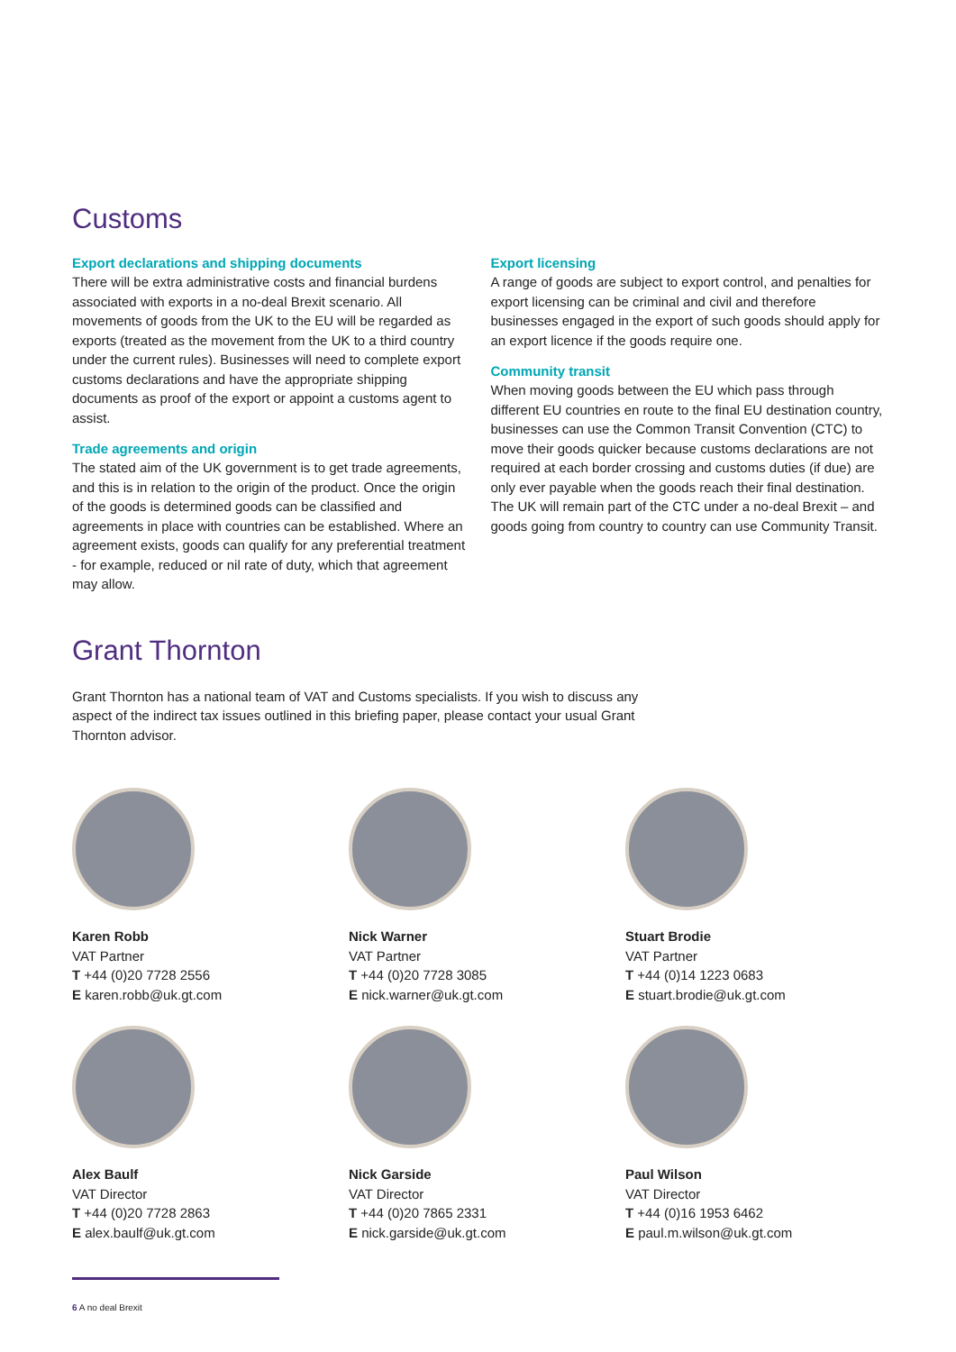Customs
Export declarations and shipping documents
There will be extra administrative costs and financial burdens associated with exports in a no-deal Brexit scenario. All movements of goods from the UK to the EU will be regarded as exports (treated as the movement from the UK to a third country under the current rules). Businesses will need to complete export customs declarations and have the appropriate shipping documents as proof of the export or appoint a customs agent to assist.
Trade agreements and origin
The stated aim of the UK government is to get trade agreements, and this is in relation to the origin of the product. Once the origin of the goods is determined goods can be classified and agreements in place with countries can be established. Where an agreement exists, goods can qualify for any preferential treatment - for example, reduced or nil rate of duty, which that agreement may allow.
Export licensing
A range of goods are subject to export control, and penalties for export licensing can be criminal and civil and therefore businesses engaged in the export of such goods should apply for an export licence if the goods require one.
Community transit
When moving goods between the EU which pass through different EU countries en route to the final EU destination country, businesses can use the Common Transit Convention (CTC) to move their goods quicker because customs declarations are not required at each border crossing and customs duties (if due) are only ever payable when the goods reach their final destination. The UK will remain part of the CTC under a no-deal Brexit – and goods going from country to country can use Community Transit.
Grant Thornton
Grant Thornton has a national team of VAT and Customs specialists. If you wish to discuss any aspect of the indirect tax issues outlined in this briefing paper, please contact your usual Grant Thornton advisor.
Karen Robb
VAT Partner
T +44 (0)20 7728 2556
E karen.robb@uk.gt.com
Nick Warner
VAT Partner
T +44 (0)20 7728 3085
E nick.warner@uk.gt.com
Stuart Brodie
VAT Partner
T +44 (0)14 1223 0683
E stuart.brodie@uk.gt.com
Alex Baulf
VAT Director
T +44 (0)20 7728 2863
E alex.baulf@uk.gt.com
Nick Garside
VAT Director
T +44 (0)20 7865 2331
E nick.garside@uk.gt.com
Paul Wilson
VAT Director
T +44 (0)16 1953 6462
E paul.m.wilson@uk.gt.com
6 A no deal Brexit